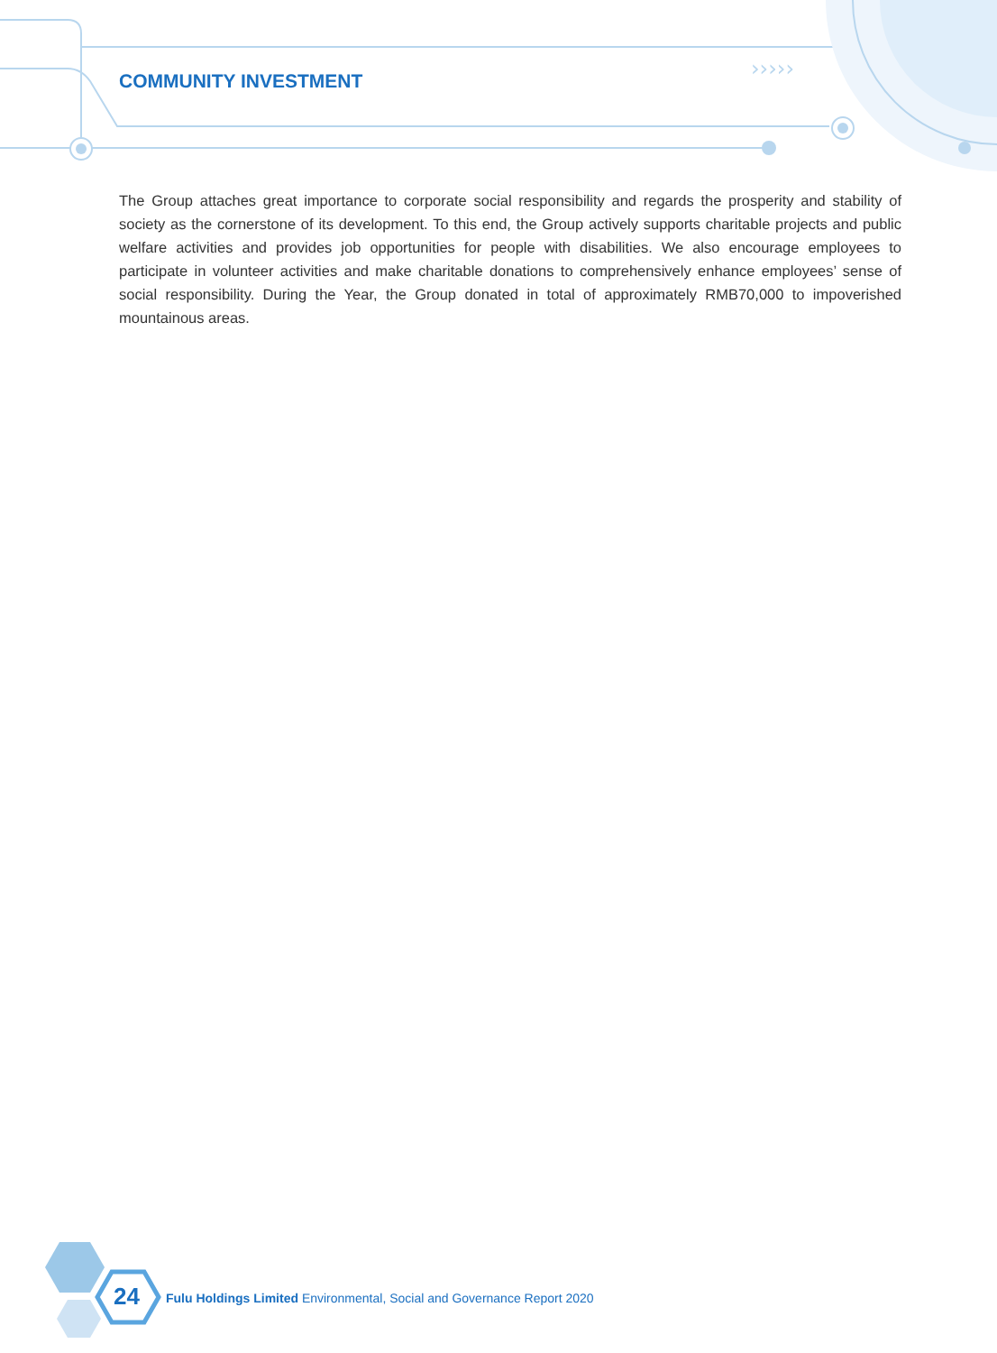›››››
COMMUNITY INVESTMENT
The Group attaches great importance to corporate social responsibility and regards the prosperity and stability of society as the cornerstone of its development. To this end, the Group actively supports charitable projects and public welfare activities and provides job opportunities for people with disabilities. We also encourage employees to participate in volunteer activities and make charitable donations to comprehensively enhance employees’ sense of social responsibility. During the Year, the Group donated in total of approximately RMB70,000 to impoverished mountainous areas.
24
Fulu Holdings Limited Environmental, Social and Governance Report 2020